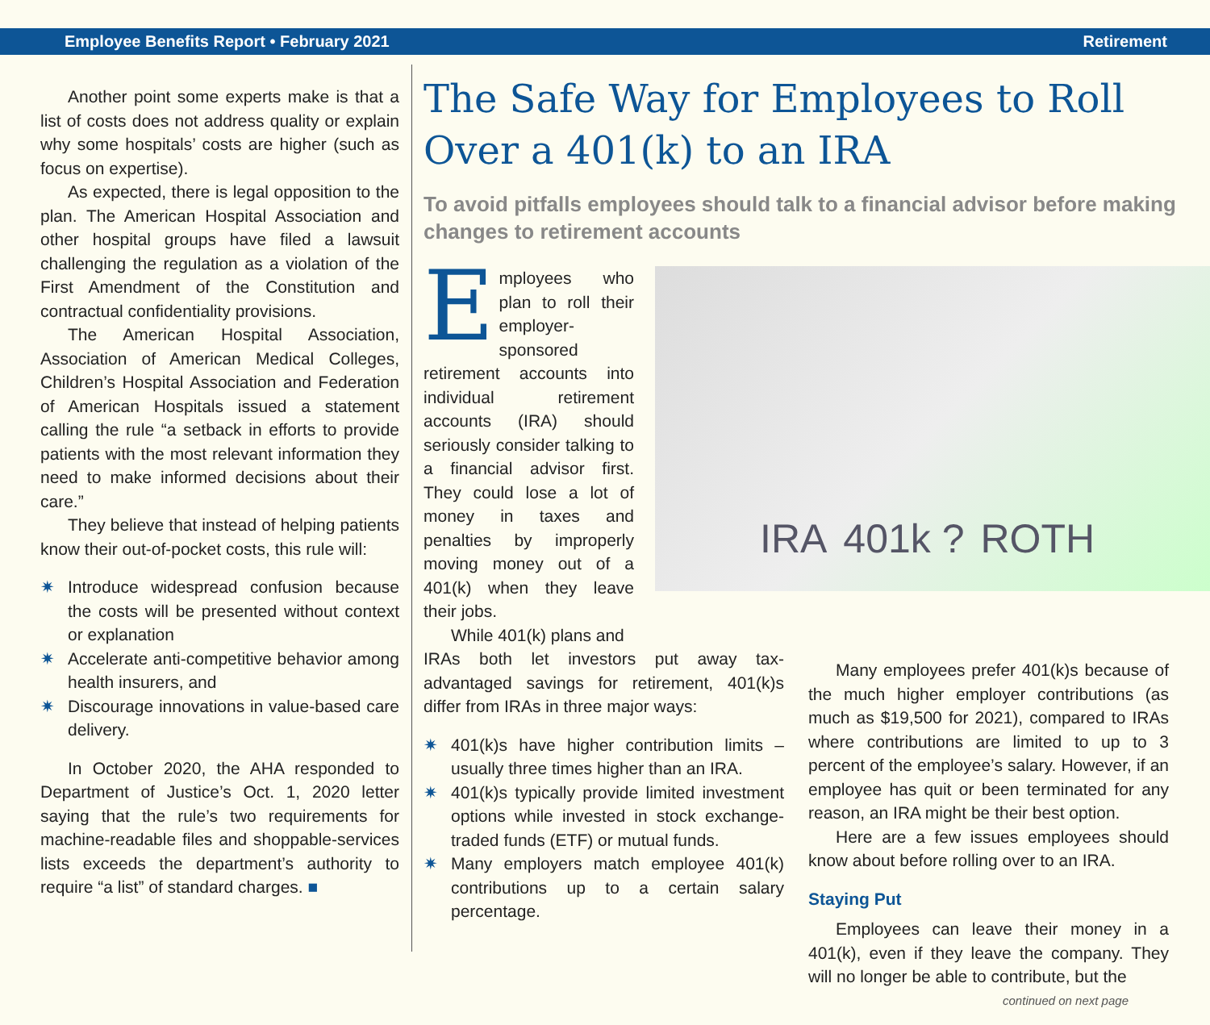Employee Benefits Report • February 2021 Retirement
Another point some experts make is that a list of costs does not address quality or explain why some hospitals’ costs are higher (such as focus on expertise).
As expected, there is legal opposition to the plan. The American Hospital Association and other hospital groups have filed a lawsuit challenging the regulation as a violation of the First Amendment of the Constitution and contractual confidentiality provisions.
The American Hospital Association, Association of American Medical Colleges, Children’s Hospital Association and Federation of American Hospitals issued a statement calling the rule “a setback in efforts to provide patients with the most relevant information they need to make informed decisions about their care.”
They believe that instead of helping patients know their out-of-pocket costs, this rule will:
✷ Introduce widespread confusion because the costs will be presented without context or explanation
✷ Accelerate anti-competitive behavior among health insurers, and
✷ Discourage innovations in value-based care delivery.
In October 2020, the AHA responded to Department of Justice’s Oct. 1, 2020 letter saying that the rule’s two requirements for machine-readable files and shoppable-services lists exceeds the department’s authority to require “a list” of standard charges. ■
The Safe Way for Employees to Roll Over a 401(k) to an IRA
To avoid pitfalls employees should talk to a financial advisor before making changes to retirement accounts
Employees who plan to roll their employer-sponsored retirement accounts into individual retirement accounts (IRA) should seriously consider talking to a financial advisor first. They could lose a lot of money in taxes and penalties by improperly moving money out of a 401(k) when they leave their jobs.
While 401(k) plans and
IRA 401k ? ROTH
IRAs both let investors put away tax-advantaged savings for retirement, 401(k)s differ from IRAs in three major ways:
✷ 401(k)s have higher contribution limits – usually three times higher than an IRA.
✷ 401(k)s typically provide limited investment options while invested in stock exchange-traded funds (ETF) or mutual funds.
✷ Many employers match employee 401(k) contributions up to a certain salary percentage.
Many employees prefer 401(k)s because of the much higher employer contributions (as much as $19,500 for 2021), compared to IRAs where contributions are limited to up to 3 percent of the employee’s salary. However, if an employee has quit or been terminated for any reason, an IRA might be their best option.
Here are a few issues employees should know about before rolling over to an IRA.
Staying Put
Employees can leave their money in a 401(k), even if they leave the company. They will no longer be able to contribute, but the
continued on next page